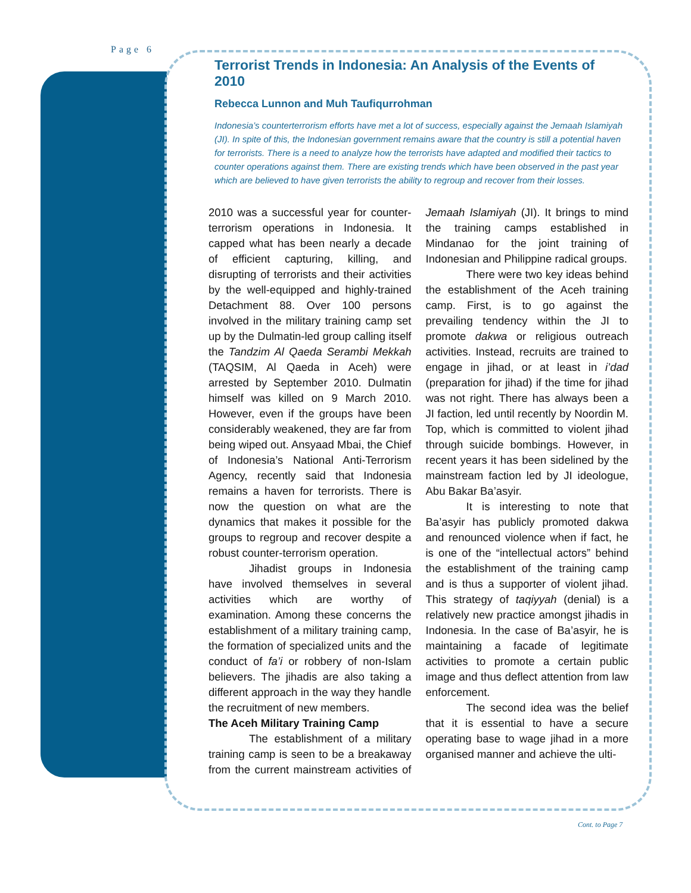Page 6
Terrorist Trends in Indonesia: An Analysis of the Events of 2010
Rebecca Lunnon and Muh Taufiqurrohman
Indonesia’s counterterrorism efforts have met a lot of success, especially against the Jemaah Islamiyah (JI). In spite of this, the Indonesian government remains aware that the country is still a potential haven for terrorists. There is a need to analyze how the terrorists have adapted and modified their tactics to counter operations against them. There are existing trends which have been observed in the past year which are believed to have given terrorists the ability to regroup and recover from their losses.
2010 was a successful year for counter-terrorism operations in Indonesia. It capped what has been nearly a decade of efficient capturing, killing, and disrupting of terrorists and their activities by the well-equipped and highly-trained Detachment 88. Over 100 persons involved in the military training camp set up by the Dulmatin-led group calling itself the Tandzim Al Qaeda Serambi Mekkah (TAQSIM, Al Qaeda in Aceh) were arrested by September 2010. Dulmatin himself was killed on 9 March 2010. However, even if the groups have been considerably weakened, they are far from being wiped out. Ansyaad Mbai, the Chief of Indonesia’s National Anti-Terrorism Agency, recently said that Indonesia remains a haven for terrorists. There is now the question on what are the dynamics that makes it possible for the groups to regroup and recover despite a robust counter-terrorism operation.
Jihadist groups in Indonesia have involved themselves in several activities which are worthy of examination. Among these concerns the establishment of a military training camp, the formation of specialized units and the conduct of fa’i or robbery of non-Islam believers. The jihadis are also taking a different approach in the way they handle the recruitment of new members.
The Aceh Military Training Camp
The establishment of a military training camp is seen to be a breakaway from the current mainstream activities of Jemaah Islamiyah (JI). It brings to mind the training camps established in Mindanao for the joint training of Indonesian and Philippine radical groups.
There were two key ideas behind the establishment of the Aceh training camp. First, is to go against the prevailing tendency within the JI to promote dakwa or religious outreach activities. Instead, recruits are trained to engage in jihad, or at least in i’dad (preparation for jihad) if the time for jihad was not right. There has always been a JI faction, led until recently by Noordin M. Top, which is committed to violent jihad through suicide bombings. However, in recent years it has been sidelined by the mainstream faction led by JI ideologue, Abu Bakar Ba’asyir.
It is interesting to note that Ba’asyir has publicly promoted dakwa and renounced violence when if fact, he is one of the “intellectual actors” behind the establishment of the training camp and is thus a supporter of violent jihad. This strategy of taqiyyah (denial) is a relatively new practice amongst jihadis in Indonesia. In the case of Ba’asyir, he is maintaining a facade of legitimate activities to promote a certain public image and thus deflect attention from law enforcement.
The second idea was the belief that it is essential to have a secure operating base to wage jihad in a more organised manner and achieve the ulti-
Cont. to Page 7